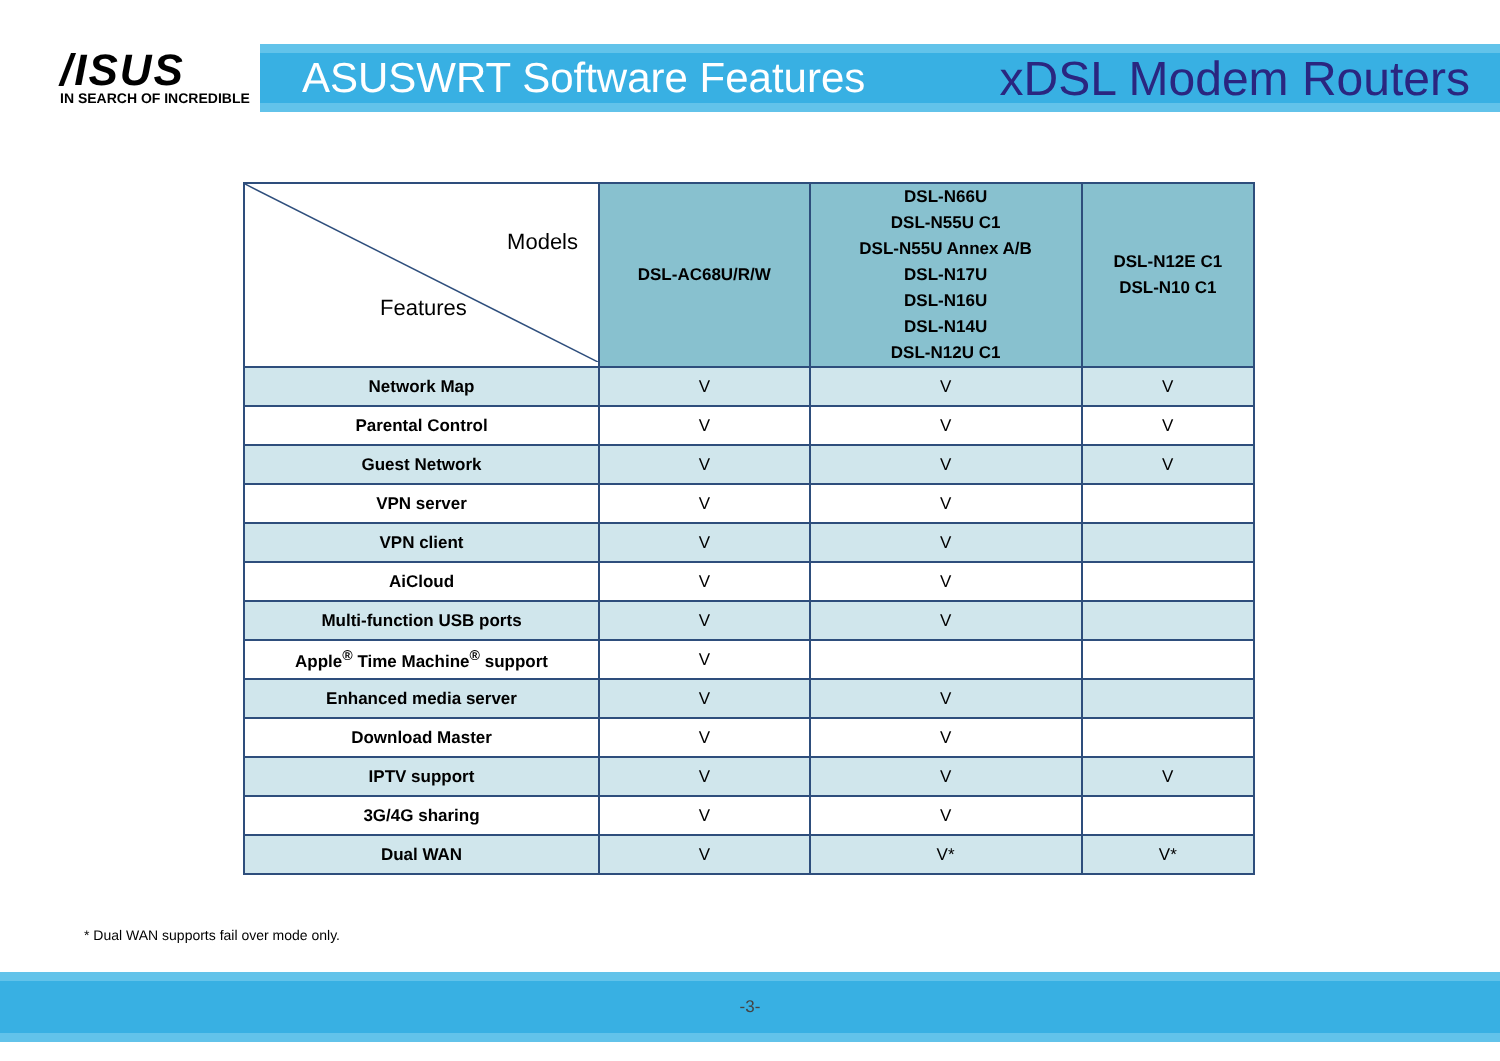/ISUS
IN SEARCH OF INCREDIBLE
ASUSWRT Software Features xDSL Modem Routers
| Models Features | DSL-AC68U/R/W | DSL-N66U DSL-N55U C1 DSL-N55U Annex A/B DSL-N17U DSL-N16U DSL-N14U DSL-N12U C1 | DSL-N12E C1 DSL-N10 C1 |
| --- | --- | --- | --- |
| Network Map | V | V | V |
| Parental Control | V | V | V |
| Guest Network | V | V | V |
| VPN server | V | V | |
| VPN client | V | V | |
| AiCloud | V | V | |
| Multi-function USB ports | V | V | |
| Apple<sup>®</sup> Time Machine<sup>®</sup> support | V | | |
| Enhanced media server | V | V | |
| Download Master | V | V | |
| IPTV support | V | V | V |
| 3G/4G sharing | V | V | |
| Dual WAN | V | V* | V* |
* Dual WAN supports fail over mode only.
-3-